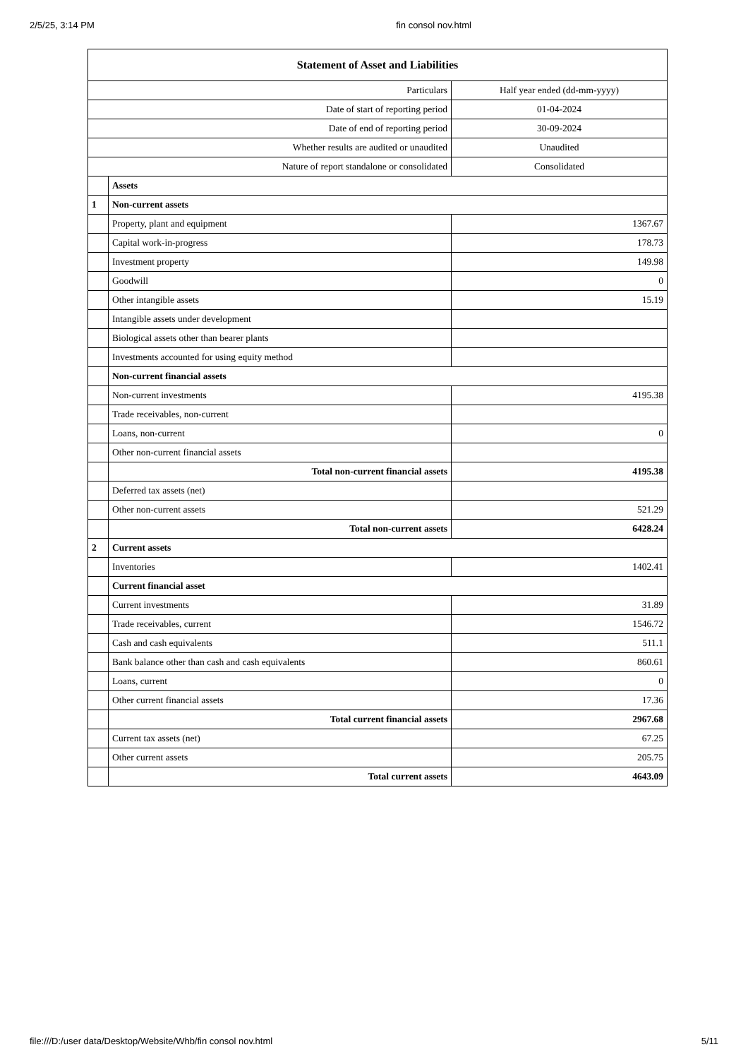2/5/25, 3:14 PM fin consol nov.html
| Statement of Asset and Liabilities | | |
| --- | --- | --- |
| Particulars | | Half year ended (dd-mm-yyyy) |
| Date of start of reporting period | | 01-04-2024 |
| Date of end of reporting period | | 30-09-2024 |
| Whether results are audited or unaudited | | Unaudited |
| Nature of report standalone or consolidated | | Consolidated |
| | Assets | |
| 1 | Non-current assets | |
| | Property, plant and equipment | 1367.67 |
| | Capital work-in-progress | 178.73 |
| | Investment property | 149.98 |
| | Goodwill | 0 |
| | Other intangible assets | 15.19 |
| | Intangible assets under development | |
| | Biological assets other than bearer plants | |
| | Investments accounted for using equity method | |
| | Non-current financial assets | |
| | Non-current investments | 4195.38 |
| | Trade receivables, non-current | |
| | Loans, non-current | 0 |
| | Other non-current financial assets | |
| | Total non-current financial assets | 4195.38 |
| | Deferred tax assets (net) | |
| | Other non-current assets | 521.29 |
| | Total non-current assets | 6428.24 |
| 2 | Current assets | |
| | Inventories | 1402.41 |
| | Current financial asset | |
| | Current investments | 31.89 |
| | Trade receivables, current | 1546.72 |
| | Cash and cash equivalents | 511.1 |
| | Bank balance other than cash and cash equivalents | 860.61 |
| | Loans, current | 0 |
| | Other current financial assets | 17.36 |
| | Total current financial assets | 2967.68 |
| | Current tax assets (net) | 67.25 |
| | Other current assets | 205.75 |
| | Total current assets | 4643.09 |
file:///D:/user data/Desktop/Website/Whb/fin consol nov.html 5/11